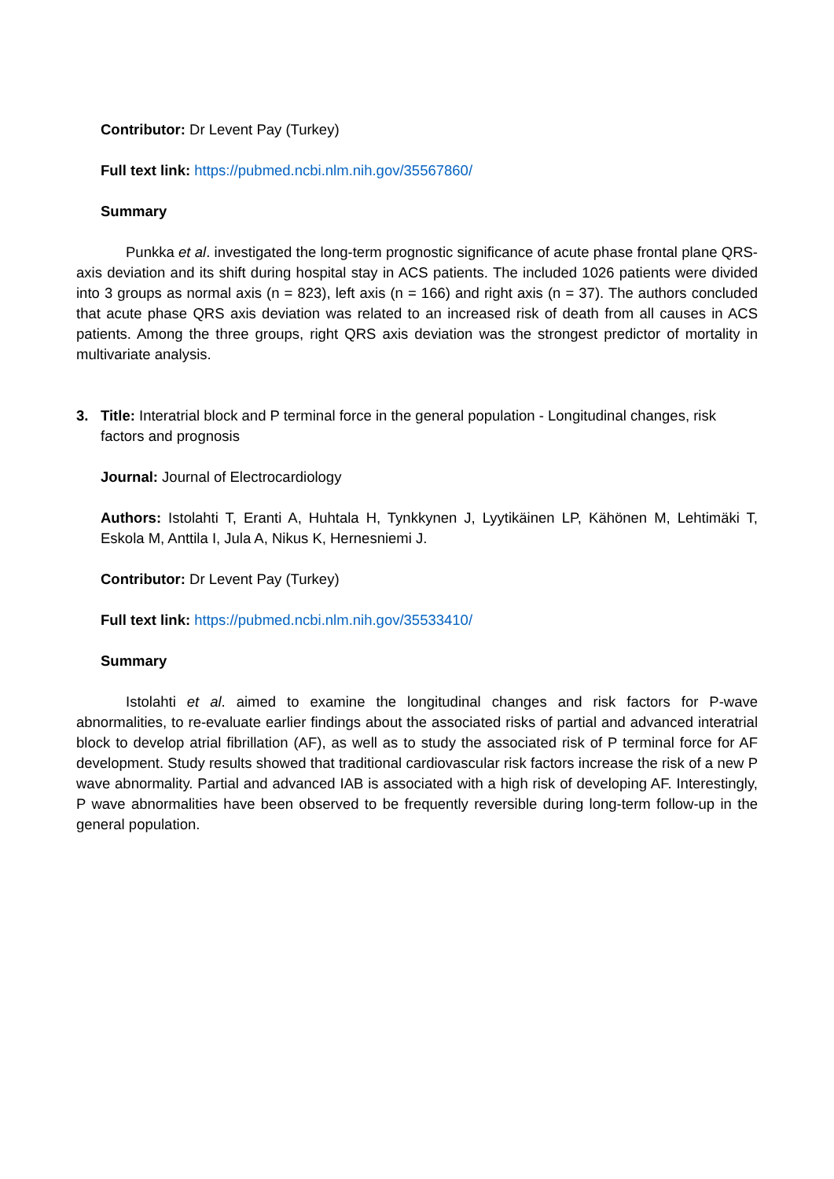Contributor: Dr Levent Pay (Turkey)
Full text link: https://pubmed.ncbi.nlm.nih.gov/35567860/
Summary
Punkka et al. investigated the long-term prognostic significance of acute phase frontal plane QRS-axis deviation and its shift during hospital stay in ACS patients. The included 1026 patients were divided into 3 groups as normal axis (n = 823), left axis (n = 166) and right axis (n = 37). The authors concluded that acute phase QRS axis deviation was related to an increased risk of death from all causes in ACS patients. Among the three groups, right QRS axis deviation was the strongest predictor of mortality in multivariate analysis.
3. Title: Interatrial block and P terminal force in the general population - Longitudinal changes, risk factors and prognosis
Journal: Journal of Electrocardiology
Authors: Istolahti T, Eranti A, Huhtala H, Tynkkynen J, Lyytikäinen LP, Kähönen M, Lehtimäki T, Eskola M, Anttila I, Jula A, Nikus K, Hernesniemi J.
Contributor: Dr Levent Pay (Turkey)
Full text link: https://pubmed.ncbi.nlm.nih.gov/35533410/
Summary
Istolahti et al. aimed to examine the longitudinal changes and risk factors for P-wave abnormalities, to re-evaluate earlier findings about the associated risks of partial and advanced interatrial block to develop atrial fibrillation (AF), as well as to study the associated risk of P terminal force for AF development. Study results showed that traditional cardiovascular risk factors increase the risk of a new P wave abnormality. Partial and advanced IAB is associated with a high risk of developing AF. Interestingly, P wave abnormalities have been observed to be frequently reversible during long-term follow-up in the general population.